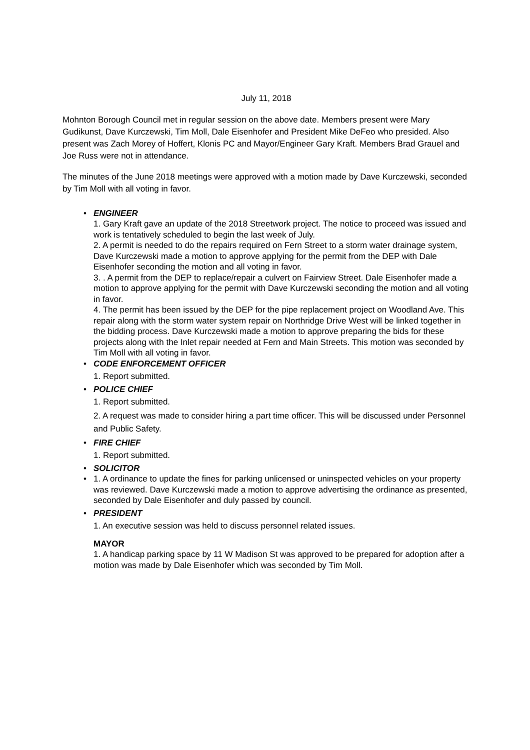July 11, 2018
Mohnton Borough Council met in regular session on the above date. Members present were Mary Gudikunst, Dave Kurczewski, Tim Moll, Dale Eisenhofer and President Mike DeFeo who presided. Also present was Zach Morey of Hoffert, Klonis PC and Mayor/Engineer Gary Kraft. Members Brad Grauel and Joe Russ were not in attendance.
The minutes of the June 2018 meetings were approved with a motion made by Dave Kurczewski, seconded by Tim Moll with all voting in favor.
•
ENGINEER
1. Gary Kraft gave an update of the 2018 Streetwork project. The notice to proceed was issued and work is tentatively scheduled to begin the last week of July.
2. A permit is needed to do the repairs required on Fern Street to a storm water drainage system, Dave Kurczewski made a motion to approve applying for the permit from the DEP with Dale Eisenhofer seconding the motion and all voting in favor.
3. . A permit from the DEP to replace/repair a culvert on Fairview Street. Dale Eisenhofer made a motion to approve applying for the permit with Dave Kurczewski seconding the motion and all voting in favor.
4. The permit has been issued by the DEP for the pipe replacement project on Woodland Ave. This repair along with the storm water system repair on Northridge Drive West will be linked together in the bidding process. Dave Kurczewski made a motion to approve preparing the bids for these projects along with the Inlet repair needed at Fern and Main Streets. This motion was seconded by Tim Moll with all voting in favor.
•
CODE ENFORCEMENT OFFICER
1. Report submitted.
•
POLICE CHIEF
1. Report submitted.
2. A request was made to consider hiring a part time officer. This will be discussed under Personnel and Public Safety.
•
FIRE CHIEF
1. Report submitted.
•
SOLICITOR
• 1. A ordinance to update the fines for parking unlicensed or uninspected vehicles on your property was reviewed. Dave Kurczewski made a motion to approve advertising the ordinance as presented, seconded by Dale Eisenhofer and duly passed by council.
•
PRESIDENT
1. An executive session was held to discuss personnel related issues.
MAYOR
1. A handicap parking space by 11 W Madison St was approved to be prepared for adoption after a motion was made by Dale Eisenhofer which was seconded by Tim Moll.